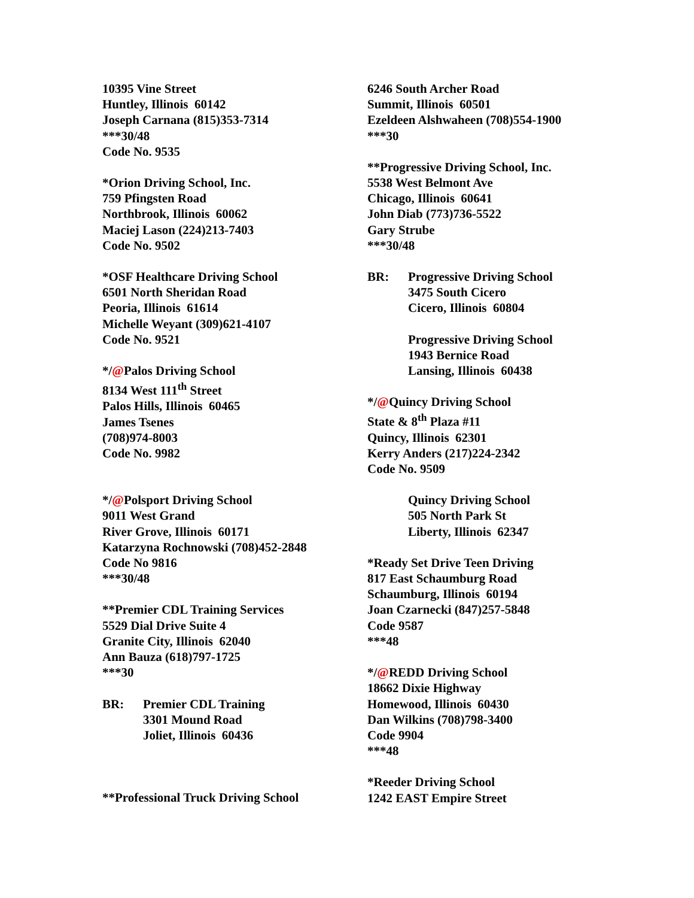10395 Vine Street
Huntley, Illinois 60142
Joseph Carnana (815)353-7314
***30/48
Code No. 9535
*Orion Driving School, Inc.
759 Pfingsten Road
Northbrook, Illinois 60062
Maciej Lason (224)213-7403
Code No. 9502
*OSF Healthcare Driving School
6501 North Sheridan Road
Peoria, Illinois 61614
Michelle Weyant (309)621-4107
Code No. 9521
*/@Palos Driving School
8134 West 111<sup>th</sup> Street
Palos Hills, Illinois 60465
James Tsenes
(708)974-8003
Code No. 9982
*/@Polsport Driving School
9011 West Grand
River Grove, Illinois 60171
Katarzyna Rochnowski (708)452-2848
Code No 9816
***30/48
**Premier CDL Training Services
5529 Dial Drive Suite 4
Granite City, Illinois 62040
Ann Bauza (618)797-1725
***30
BR: Premier CDL Training
3301 Mound Road
Joliet, Illinois 60436
**Professional Truck Driving School
6246 South Archer Road
Summit, Illinois 60501
Ezeldeen Alshwaheen (708)554-1900
***30
**Progressive Driving School, Inc.
5538 West Belmont Ave
Chicago, Illinois 60641
John Diab (773)736-5522
Gary Strube
***30/48
BR: Progressive Driving School
3475 South Cicero
Cicero, Illinois 60804
Progressive Driving School
1943 Bernice Road
Lansing, Illinois 60438
*/@Quincy Driving School
State & 8<sup>th</sup> Plaza #11
Quincy, Illinois 62301
Kerry Anders (217)224-2342
Code No. 9509
Quincy Driving School
505 North Park St
Liberty, Illinois 62347
*Ready Set Drive Teen Driving
817 East Schaumburg Road
Schaumburg, Illinois 60194
Joan Czarnecki (847)257-5848
Code 9587
***48
*/@REDD Driving School
18662 Dixie Highway
Homewood, Illinois 60430
Dan Wilkins (708)798-3400
Code 9904
***48
*Reeder Driving School
1242 EAST Empire Street